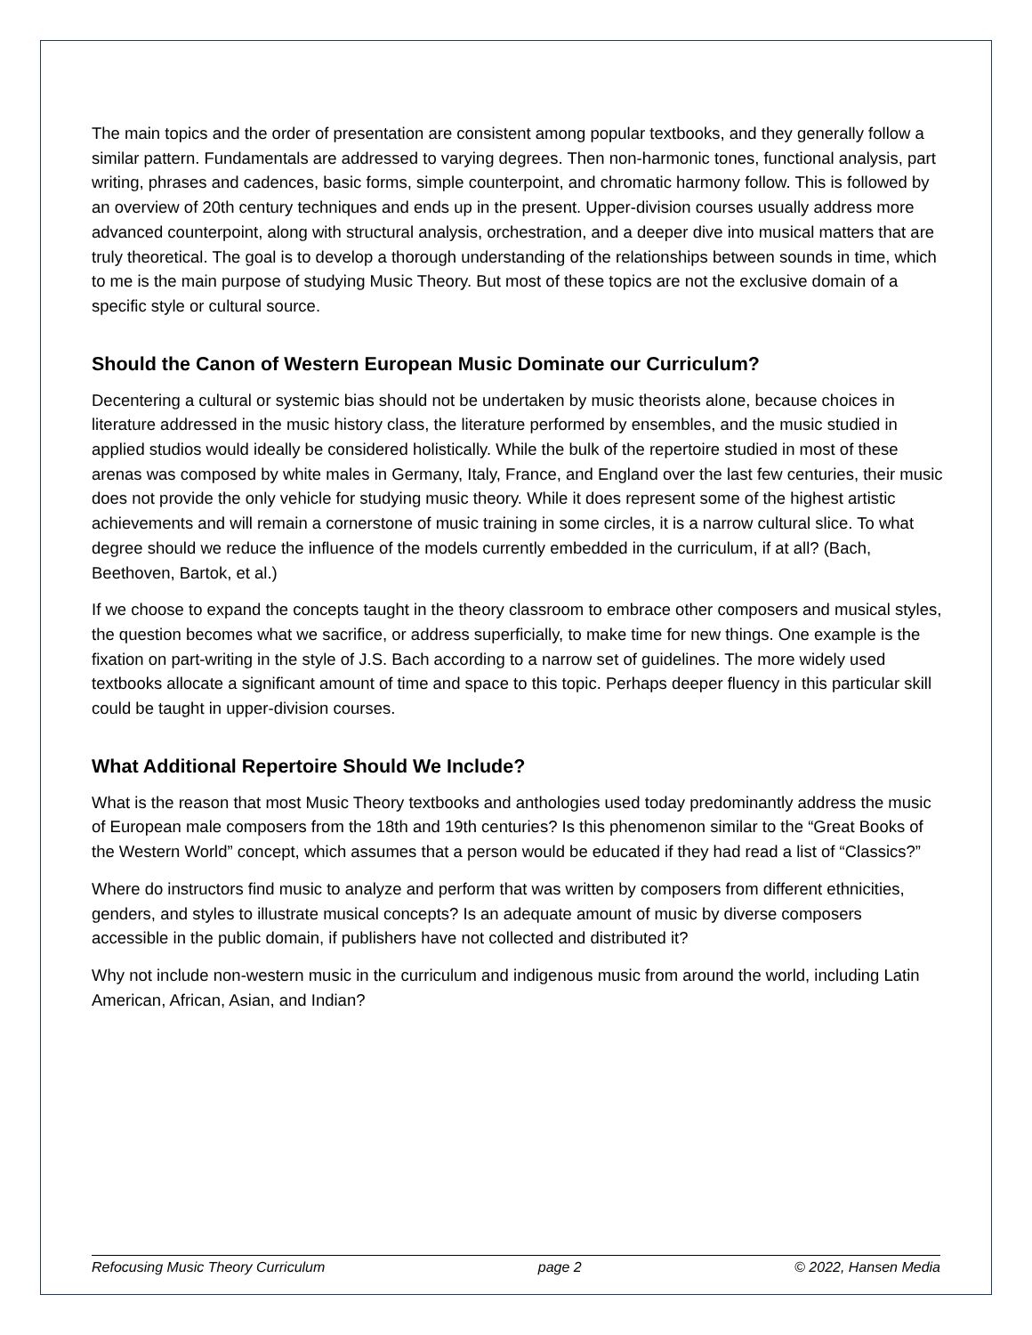The main topics and the order of presentation are consistent among popular textbooks, and they generally follow a similar pattern. Fundamentals are addressed to varying degrees. Then non-harmonic tones, functional analysis, part writing, phrases and cadences, basic forms, simple counterpoint, and chromatic harmony follow. This is followed by an overview of 20th century techniques and ends up in the present. Upper-division courses usually address more advanced counterpoint, along with structural analysis, orchestration, and a deeper dive into musical matters that are truly theoretical. The goal is to develop a thorough understanding of the relationships between sounds in time, which to me is the main purpose of studying Music Theory. But most of these topics are not the exclusive domain of a specific style or cultural source.
Should the Canon of Western European Music Dominate our Curriculum?
Decentering a cultural or systemic bias should not be undertaken by music theorists alone, because choices in literature addressed in the music history class, the literature performed by ensembles, and the music studied in applied studios would ideally be considered holistically. While the bulk of the repertoire studied in most of these arenas was composed by white males in Germany, Italy, France, and England over the last few centuries, their music does not provide the only vehicle for studying music theory. While it does represent some of the highest artistic achievements and will remain a cornerstone of music training in some circles, it is a narrow cultural slice. To what degree should we reduce the influence of the models currently embedded in the curriculum, if at all? (Bach, Beethoven, Bartok, et al.)
If we choose to expand the concepts taught in the theory classroom to embrace other composers and musical styles, the question becomes what we sacrifice, or address superficially, to make time for new things. One example is the fixation on part-writing in the style of J.S. Bach according to a narrow set of guidelines. The more widely used textbooks allocate a significant amount of time and space to this topic. Perhaps deeper fluency in this particular skill could be taught in upper-division courses.
What Additional Repertoire Should We Include?
What is the reason that most Music Theory textbooks and anthologies used today predominantly address the music of European male composers from the 18th and 19th centuries? Is this phenomenon similar to the “Great Books of the Western World” concept, which assumes that a person would be educated if they had read a list of “Classics?”
Where do instructors find music to analyze and perform that was written by composers from different ethnicities, genders, and styles to illustrate musical concepts? Is an adequate amount of music by diverse composers accessible in the public domain, if publishers have not collected and distributed it?
Why not include non-western music in the curriculum and indigenous music from around the world, including Latin American, African, Asian, and Indian?
Refocusing Music Theory Curriculum page 2 © 2022, Hansen Media